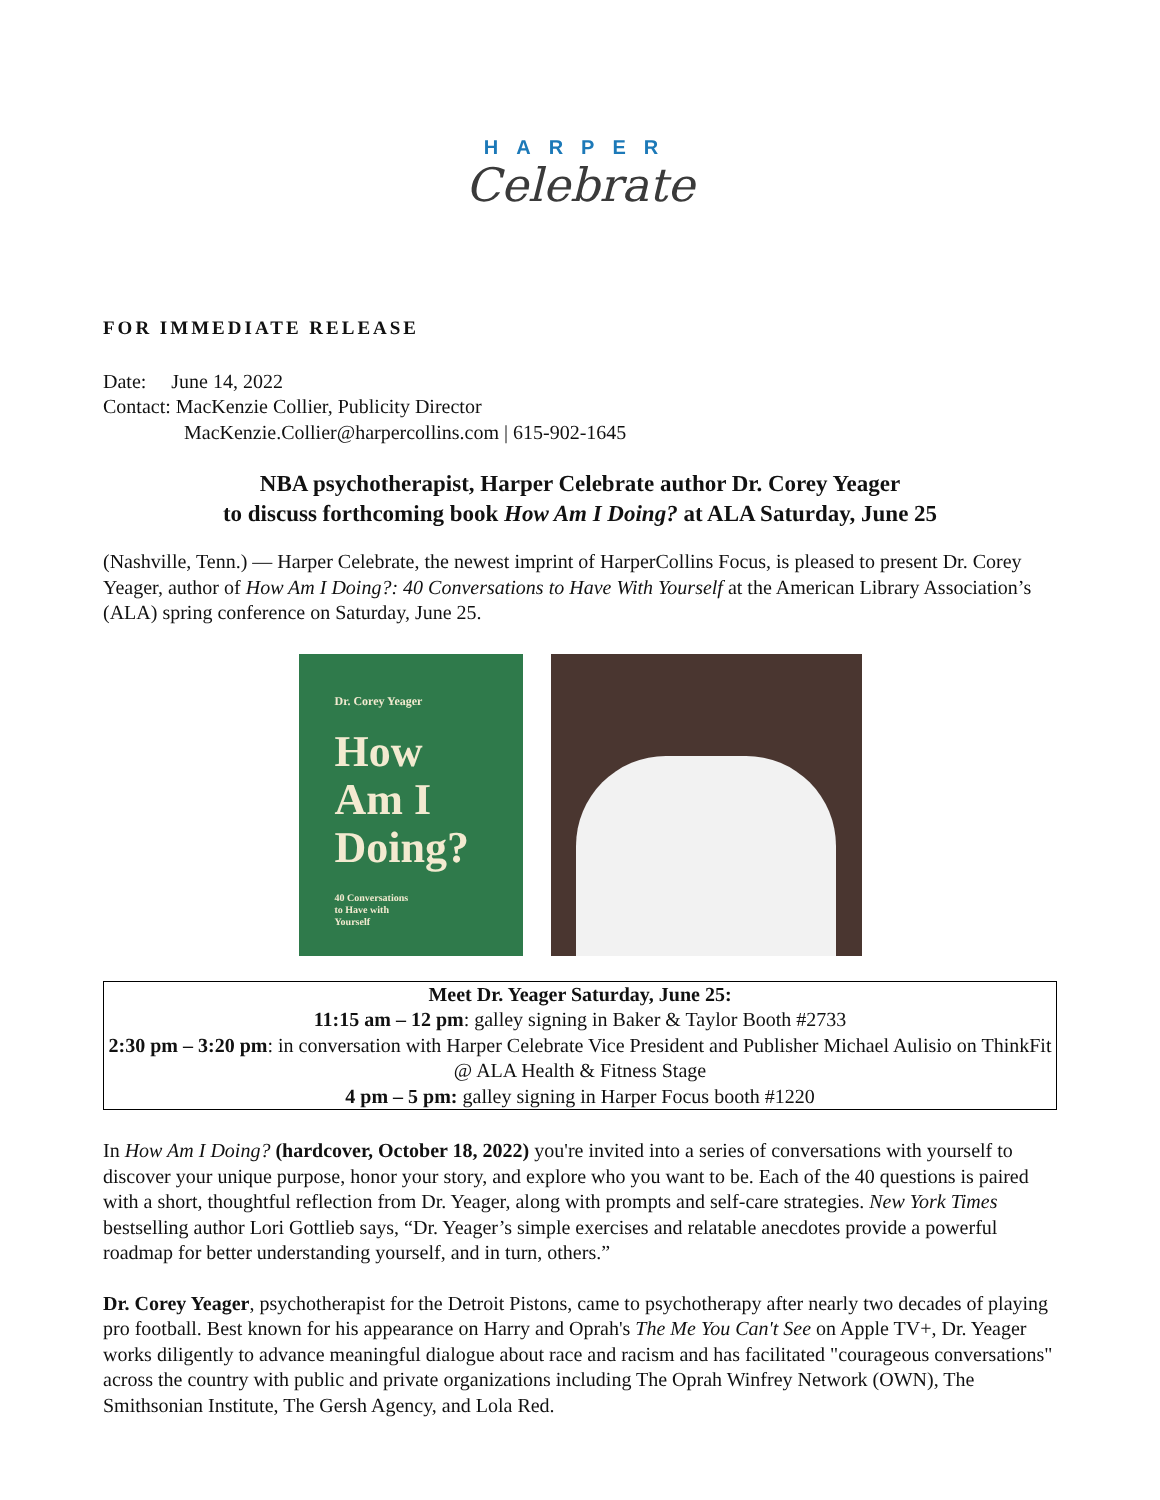HARPER
Celebrate
FOR IMMEDIATE RELEASE
Date: June 14, 2022
Contact: MacKenzie Collier, Publicity Director
MacKenzie.Collier@harpercollins.com | 615-902-1645
NBA psychotherapist, Harper Celebrate author Dr. Corey Yeager
to discuss forthcoming book How Am I Doing? at ALA Saturday, June 25
(Nashville, Tenn.) — Harper Celebrate, the newest imprint of HarperCollins Focus, is pleased to present Dr. Corey Yeager, author of How Am I Doing?: 40 Conversations to Have With Yourself at the American Library Association’s (ALA) spring conference on Saturday, June 25.
Dr. Corey Yeager
How
Am I
Doing?
40 Conversations
to Have with
Yourself
Meet Dr. Yeager Saturday, June 25:
11:15 am – 12 pm: galley signing in Baker & Taylor Booth #2733
2:30 pm – 3:20 pm: in conversation with Harper Celebrate Vice President and Publisher Michael Aulisio on ThinkFit @ ALA Health & Fitness Stage
4 pm – 5 pm: galley signing in Harper Focus booth #1220
In How Am I Doing? (hardcover, October 18, 2022) you're invited into a series of conversations with yourself to discover your unique purpose, honor your story, and explore who you want to be. Each of the 40 questions is paired with a short, thoughtful reflection from Dr. Yeager, along with prompts and self-care strategies. New York Times bestselling author Lori Gottlieb says, “Dr. Yeager’s simple exercises and relatable anecdotes provide a powerful roadmap for better understanding yourself, and in turn, others.”
Dr. Corey Yeager, psychotherapist for the Detroit Pistons, came to psychotherapy after nearly two decades of playing pro football. Best known for his appearance on Harry and Oprah's The Me You Can't See on Apple TV+, Dr. Yeager works diligently to advance meaningful dialogue about race and racism and has facilitated "courageous conversations" across the country with public and private organizations including The Oprah Winfrey Network (OWN), The Smithsonian Institute, The Gersh Agency, and Lola Red.